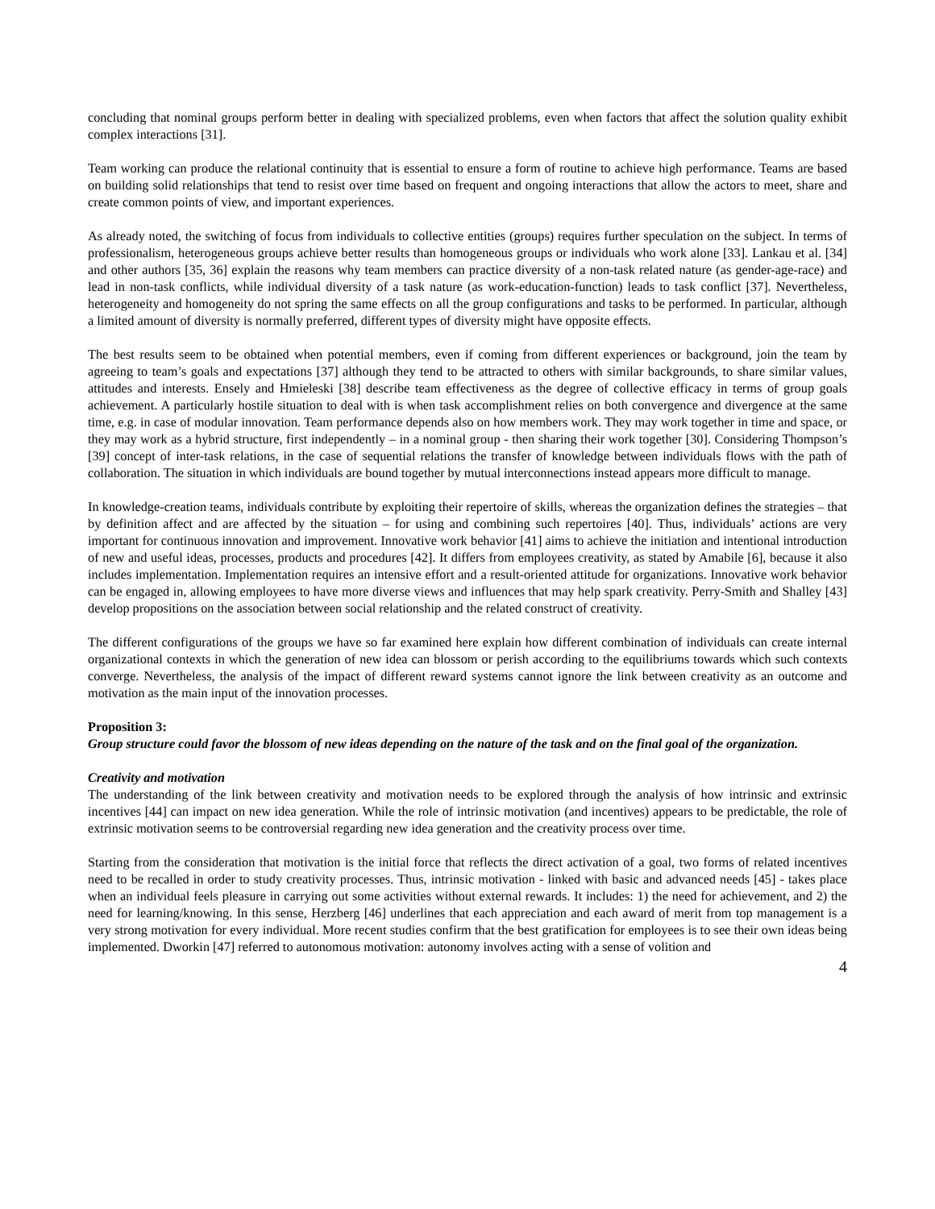concluding that nominal groups perform better in dealing with specialized problems, even when factors that affect the solution quality exhibit complex interactions [31].
Team working can produce the relational continuity that is essential to ensure a form of routine to achieve high performance. Teams are based on building solid relationships that tend to resist over time based on frequent and ongoing interactions that allow the actors to meet, share and create common points of view, and important experiences.
As already noted, the switching of focus from individuals to collective entities (groups) requires further speculation on the subject. In terms of professionalism, heterogeneous groups achieve better results than homogeneous groups or individuals who work alone [33]. Lankau et al. [34] and other authors [35, 36] explain the reasons why team members can practice diversity of a non-task related nature (as gender-age-race) and lead in non-task conflicts, while individual diversity of a task nature (as work-education-function) leads to task conflict [37]. Nevertheless, heterogeneity and homogeneity do not spring the same effects on all the group configurations and tasks to be performed. In particular, although a limited amount of diversity is normally preferred, different types of diversity might have opposite effects.
The best results seem to be obtained when potential members, even if coming from different experiences or background, join the team by agreeing to team’s goals and expectations [37] although they tend to be attracted to others with similar backgrounds, to share similar values, attitudes and interests. Ensely and Hmieleski [38] describe team effectiveness as the degree of collective efficacy in terms of group goals achievement. A particularly hostile situation to deal with is when task accomplishment relies on both convergence and divergence at the same time, e.g. in case of modular innovation. Team performance depends also on how members work. They may work together in time and space, or they may work as a hybrid structure, first independently – in a nominal group - then sharing their work together [30]. Considering Thompson’s [39] concept of inter-task relations, in the case of sequential relations the transfer of knowledge between individuals flows with the path of collaboration. The situation in which individuals are bound together by mutual interconnections instead appears more difficult to manage.
In knowledge-creation teams, individuals contribute by exploiting their repertoire of skills, whereas the organization defines the strategies – that by definition affect and are affected by the situation – for using and combining such repertoires [40]. Thus, individuals’ actions are very important for continuous innovation and improvement. Innovative work behavior [41] aims to achieve the initiation and intentional introduction of new and useful ideas, processes, products and procedures [42]. It differs from employees creativity, as stated by Amabile [6], because it also includes implementation. Implementation requires an intensive effort and a result-oriented attitude for organizations. Innovative work behavior can be engaged in, allowing employees to have more diverse views and influences that may help spark creativity. Perry-Smith and Shalley [43] develop propositions on the association between social relationship and the related construct of creativity.
The different configurations of the groups we have so far examined here explain how different combination of individuals can create internal organizational contexts in which the generation of new idea can blossom or perish according to the equilibriums towards which such contexts converge. Nevertheless, the analysis of the impact of different reward systems cannot ignore the link between creativity as an outcome and motivation as the main input of the innovation processes.
Proposition 3:
Group structure could favor the blossom of new ideas depending on the nature of the task and on the final goal of the organization.
Creativity and motivation
The understanding of the link between creativity and motivation needs to be explored through the analysis of how intrinsic and extrinsic incentives [44] can impact on new idea generation. While the role of intrinsic motivation (and incentives) appears to be predictable, the role of extrinsic motivation seems to be controversial regarding new idea generation and the creativity process over time.
Starting from the consideration that motivation is the initial force that reflects the direct activation of a goal, two forms of related incentives need to be recalled in order to study creativity processes. Thus, intrinsic motivation - linked with basic and advanced needs [45] - takes place when an individual feels pleasure in carrying out some activities without external rewards. It includes: 1) the need for achievement, and 2) the need for learning/knowing. In this sense, Herzberg [46] underlines that each appreciation and each award of merit from top management is a very strong motivation for every individual. More recent studies confirm that the best gratification for employees is to see their own ideas being implemented. Dworkin [47] referred to autonomous motivation: autonomy involves acting with a sense of volition and
4